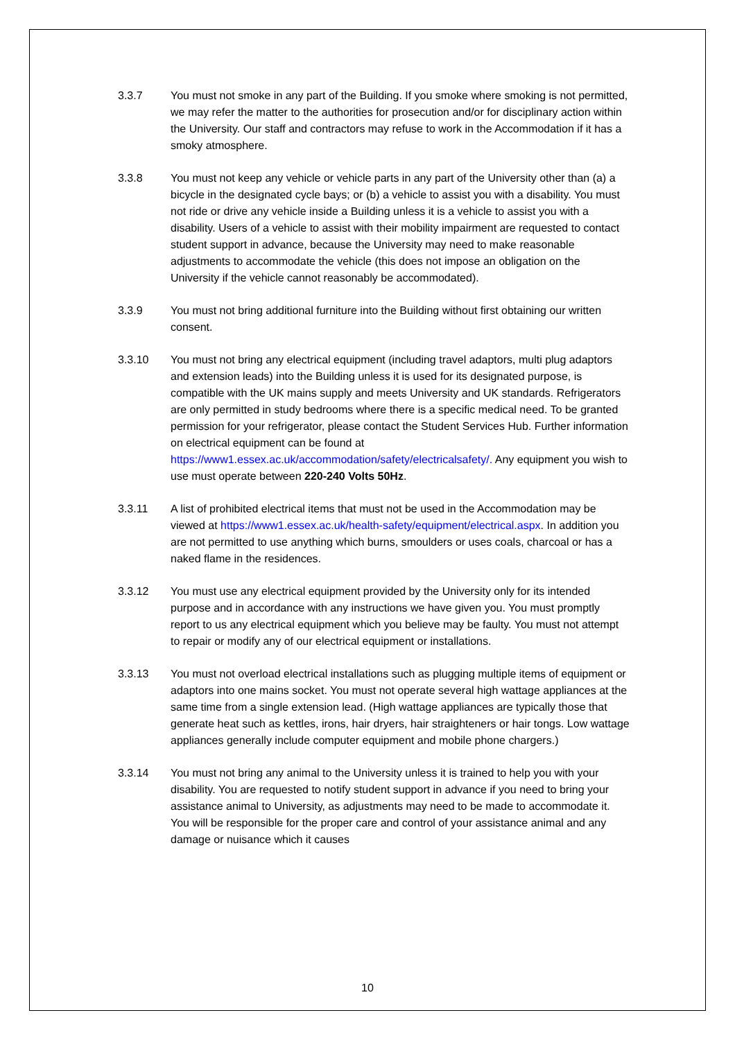3.3.7 You must not smoke in any part of the Building. If you smoke where smoking is not permitted, we may refer the matter to the authorities for prosecution and/or for disciplinary action within the University. Our staff and contractors may refuse to work in the Accommodation if it has a smoky atmosphere.
3.3.8 You must not keep any vehicle or vehicle parts in any part of the University other than (a) a bicycle in the designated cycle bays; or (b) a vehicle to assist you with a disability. You must not ride or drive any vehicle inside a Building unless it is a vehicle to assist you with a disability. Users of a vehicle to assist with their mobility impairment are requested to contact student support in advance, because the University may need to make reasonable adjustments to accommodate the vehicle (this does not impose an obligation on the University if the vehicle cannot reasonably be accommodated).
3.3.9 You must not bring additional furniture into the Building without first obtaining our written consent.
3.3.10 You must not bring any electrical equipment (including travel adaptors, multi plug adaptors and extension leads) into the Building unless it is used for its designated purpose, is compatible with the UK mains supply and meets University and UK standards. Refrigerators are only permitted in study bedrooms where there is a specific medical need. To be granted permission for your refrigerator, please contact the Student Services Hub. Further information on electrical equipment can be found at https://www1.essex.ac.uk/accommodation/safety/electricalsafety/. Any equipment you wish to use must operate between 220-240 Volts 50Hz.
3.3.11 A list of prohibited electrical items that must not be used in the Accommodation may be viewed at https://www1.essex.ac.uk/health-safety/equipment/electrical.aspx. In addition you are not permitted to use anything which burns, smoulders or uses coals, charcoal or has a naked flame in the residences.
3.3.12 You must use any electrical equipment provided by the University only for its intended purpose and in accordance with any instructions we have given you. You must promptly report to us any electrical equipment which you believe may be faulty. You must not attempt to repair or modify any of our electrical equipment or installations.
3.3.13 You must not overload electrical installations such as plugging multiple items of equipment or adaptors into one mains socket. You must not operate several high wattage appliances at the same time from a single extension lead. (High wattage appliances are typically those that generate heat such as kettles, irons, hair dryers, hair straighteners or hair tongs. Low wattage appliances generally include computer equipment and mobile phone chargers.)
3.3.14 You must not bring any animal to the University unless it is trained to help you with your disability. You are requested to notify student support in advance if you need to bring your assistance animal to University, as adjustments may need to be made to accommodate it. You will be responsible for the proper care and control of your assistance animal and any damage or nuisance which it causes
10